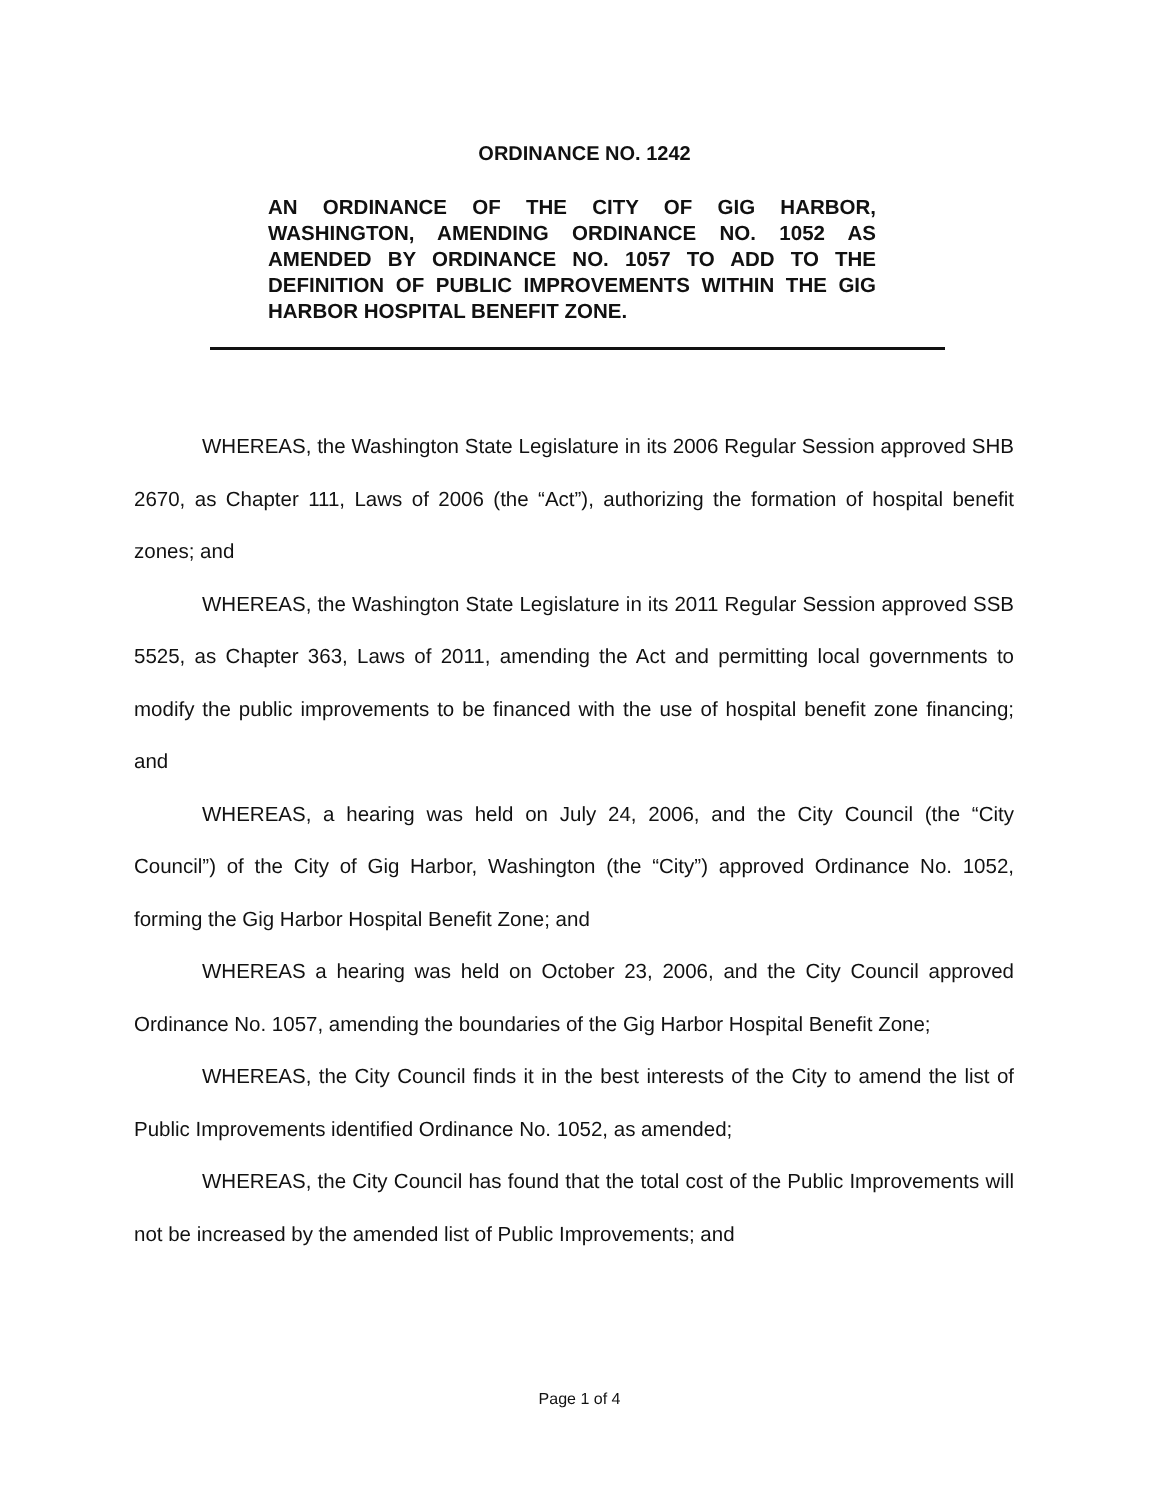ORDINANCE NO. 1242
AN ORDINANCE OF THE CITY OF GIG HARBOR, WASHINGTON, AMENDING ORDINANCE NO. 1052 AS AMENDED BY ORDINANCE NO. 1057 TO ADD TO THE DEFINITION OF PUBLIC IMPROVEMENTS WITHIN THE GIG HARBOR HOSPITAL BENEFIT ZONE.
WHEREAS, the Washington State Legislature in its 2006 Regular Session approved SHB 2670, as Chapter 111, Laws of 2006 (the “Act”), authorizing the formation of hospital benefit zones; and
WHEREAS, the Washington State Legislature in its 2011 Regular Session approved SSB 5525, as Chapter 363, Laws of 2011, amending the Act and permitting local governments to modify the public improvements to be financed with the use of hospital benefit zone financing; and
WHEREAS, a hearing was held on July 24, 2006, and the City Council (the “City Council”) of the City of Gig Harbor, Washington (the “City”) approved Ordinance No. 1052, forming the Gig Harbor Hospital Benefit Zone; and
WHEREAS a hearing was held on October 23, 2006, and the City Council approved Ordinance No. 1057, amending the boundaries of the Gig Harbor Hospital Benefit Zone;
WHEREAS, the City Council finds it in the best interests of the City to amend the list of Public Improvements identified Ordinance No. 1052, as amended;
WHEREAS, the City Council has found that the total cost of the Public Improvements will not be increased by the amended list of Public Improvements; and
Page 1 of 4